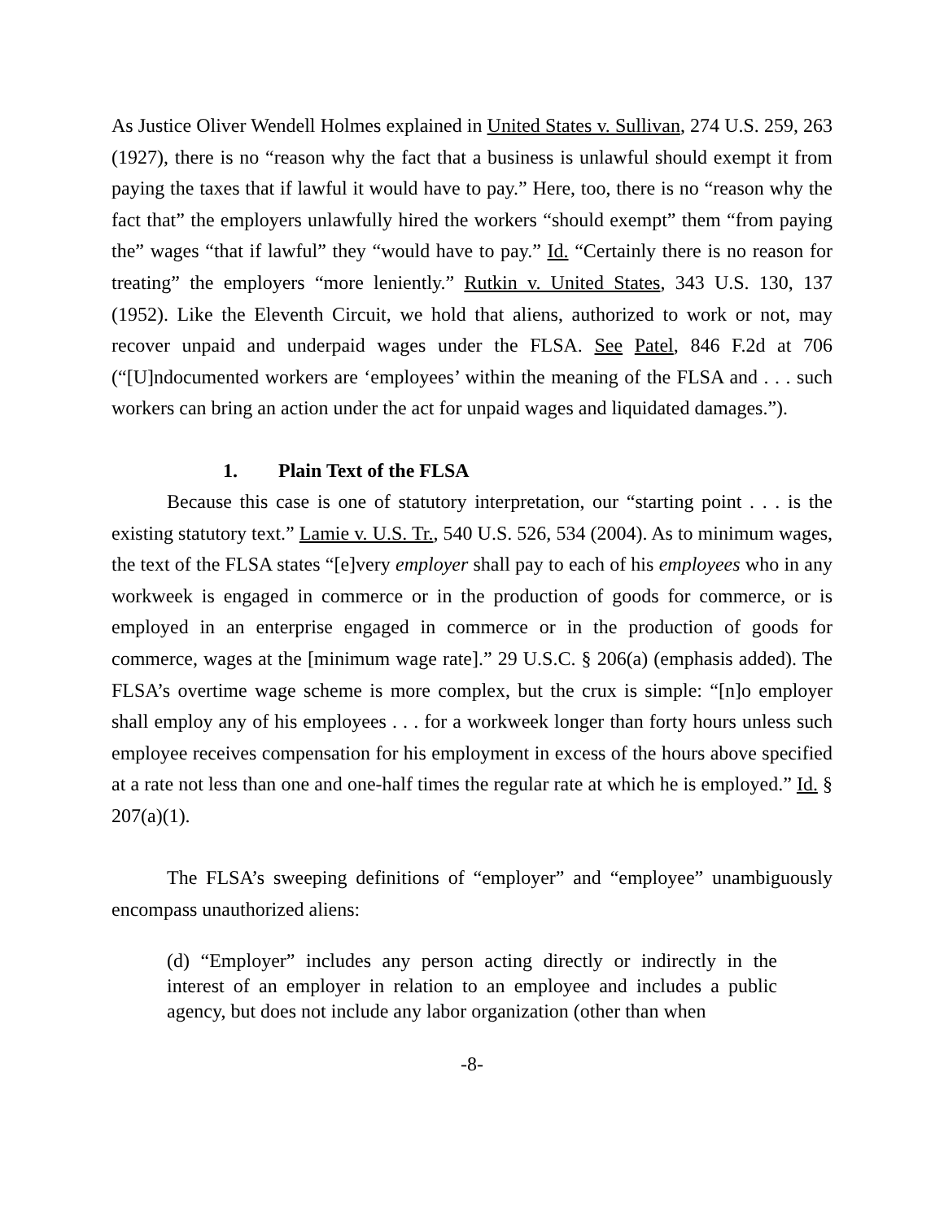As Justice Oliver Wendell Holmes explained in United States v. Sullivan, 274 U.S. 259, 263 (1927), there is no “reason why the fact that a business is unlawful should exempt it from paying the taxes that if lawful it would have to pay.” Here, too, there is no “reason why the fact that” the employers unlawfully hired the workers “should exempt” them “from paying the” wages “that if lawful” they “would have to pay.” Id. “Certainly there is no reason for treating” the employers “more leniently.” Rutkin v. United States, 343 U.S. 130, 137 (1952). Like the Eleventh Circuit, we hold that aliens, authorized to work or not, may recover unpaid and underpaid wages under the FLSA. See Patel, 846 F.2d at 706 (“[U]ndocumented workers are ‘employees’ within the meaning of the FLSA and . . . such workers can bring an action under the act for unpaid wages and liquidated damages.”).
1. Plain Text of the FLSA
Because this case is one of statutory interpretation, our “starting point . . . is the existing statutory text.” Lamie v. U.S. Tr., 540 U.S. 526, 534 (2004). As to minimum wages, the text of the FLSA states “[e]very employer shall pay to each of his employees who in any workweek is engaged in commerce or in the production of goods for commerce, or is employed in an enterprise engaged in commerce or in the production of goods for commerce, wages at the [minimum wage rate].” 29 U.S.C. § 206(a) (emphasis added). The FLSA’s overtime wage scheme is more complex, but the crux is simple: “[n]o employer shall employ any of his employees . . . for a workweek longer than forty hours unless such employee receives compensation for his employment in excess of the hours above specified at a rate not less than one and one-half times the regular rate at which he is employed.” Id. § 207(a)(1).
The FLSA’s sweeping definitions of “employer” and “employee” unambiguously encompass unauthorized aliens:
(d) “Employer” includes any person acting directly or indirectly in the interest of an employer in relation to an employee and includes a public agency, but does not include any labor organization (other than when
-8-